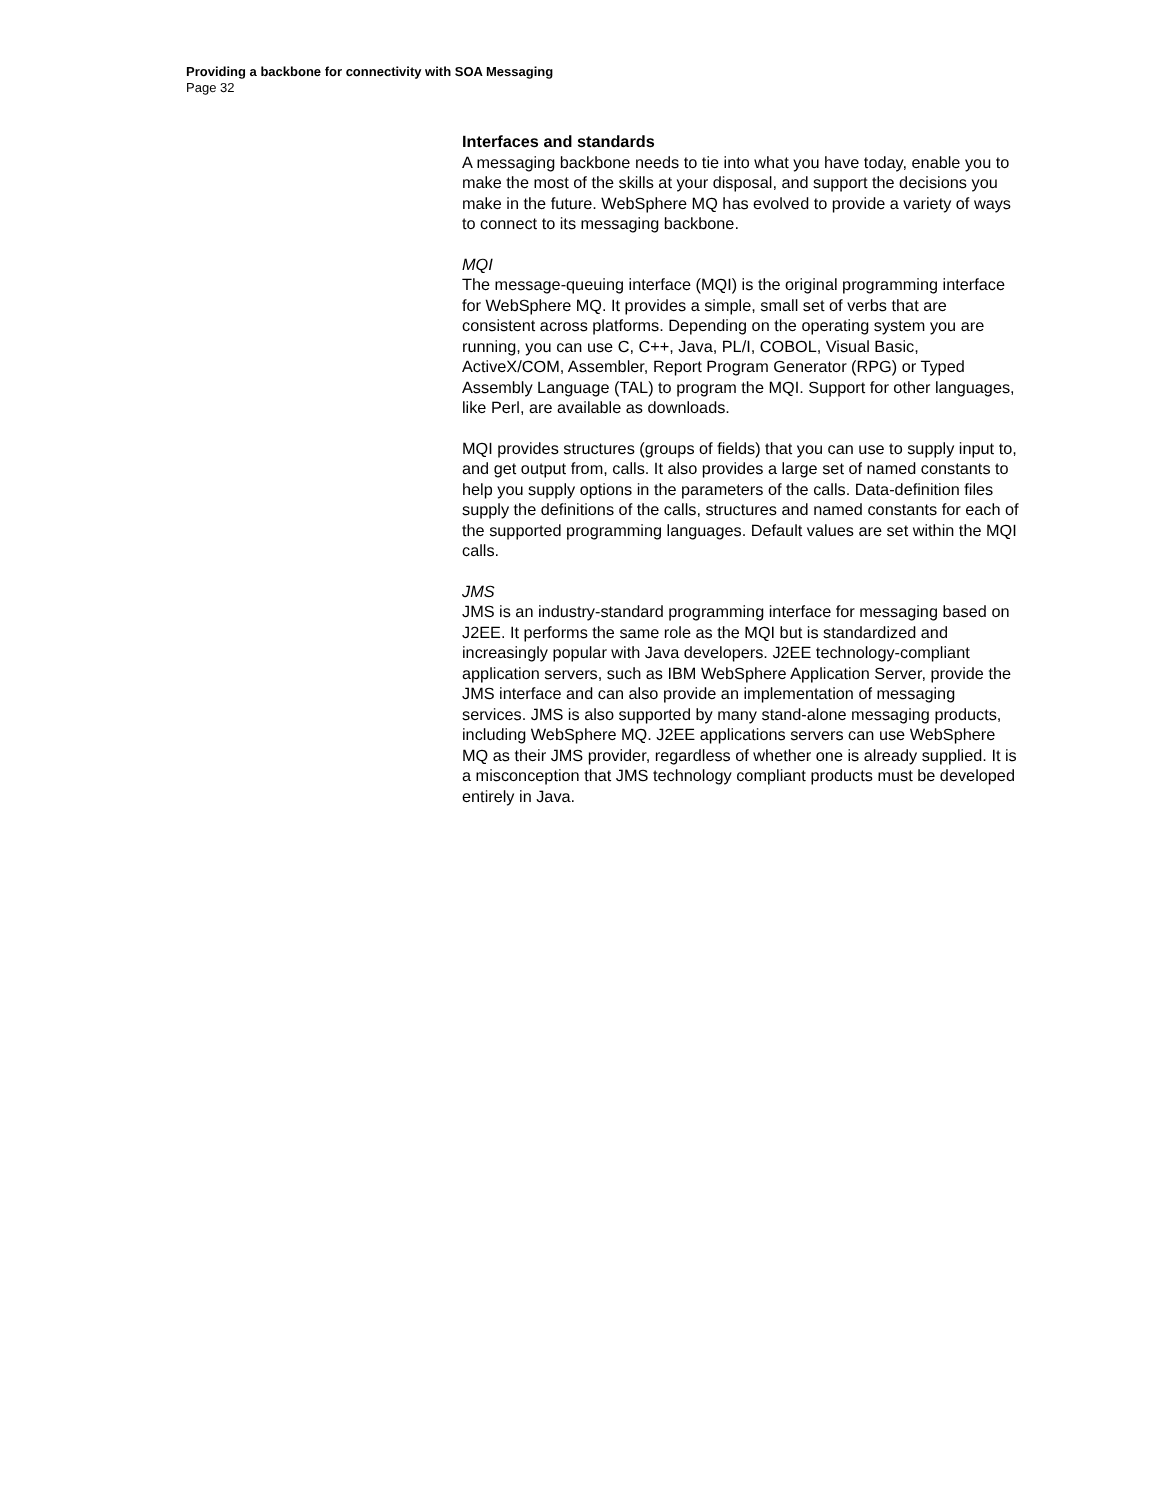Providing a backbone for connectivity with SOA Messaging
Page 32
Interfaces and standards
A messaging backbone needs to tie into what you have today, enable you to make the most of the skills at your disposal, and support the decisions you make in the future. WebSphere MQ has evolved to provide a variety of ways to connect to its messaging backbone.
MQI
The message-queuing interface (MQI) is the original programming interface for WebSphere MQ. It provides a simple, small set of verbs that are consistent across platforms. Depending on the operating system you are running, you can use C, C++, Java, PL/I, COBOL, Visual Basic, ActiveX/COM, Assembler, Report Program Generator (RPG) or Typed Assembly Language (TAL) to program the MQI. Support for other languages, like Perl, are available as downloads.
MQI provides structures (groups of fields) that you can use to supply input to, and get output from, calls. It also provides a large set of named constants to help you supply options in the parameters of the calls. Data-definition files supply the definitions of the calls, structures and named constants for each of the supported programming languages. Default values are set within the MQI calls.
JMS
JMS is an industry-standard programming interface for messaging based on J2EE. It performs the same role as the MQI but is standardized and increasingly popular with Java developers. J2EE technology-compliant application servers, such as IBM WebSphere Application Server, provide the JMS interface and can also provide an implementation of messaging services. JMS is also supported by many stand-alone messaging products, including WebSphere MQ. J2EE applications servers can use WebSphere MQ as their JMS provider, regardless of whether one is already supplied. It is a misconception that JMS technology compliant products must be developed entirely in Java.